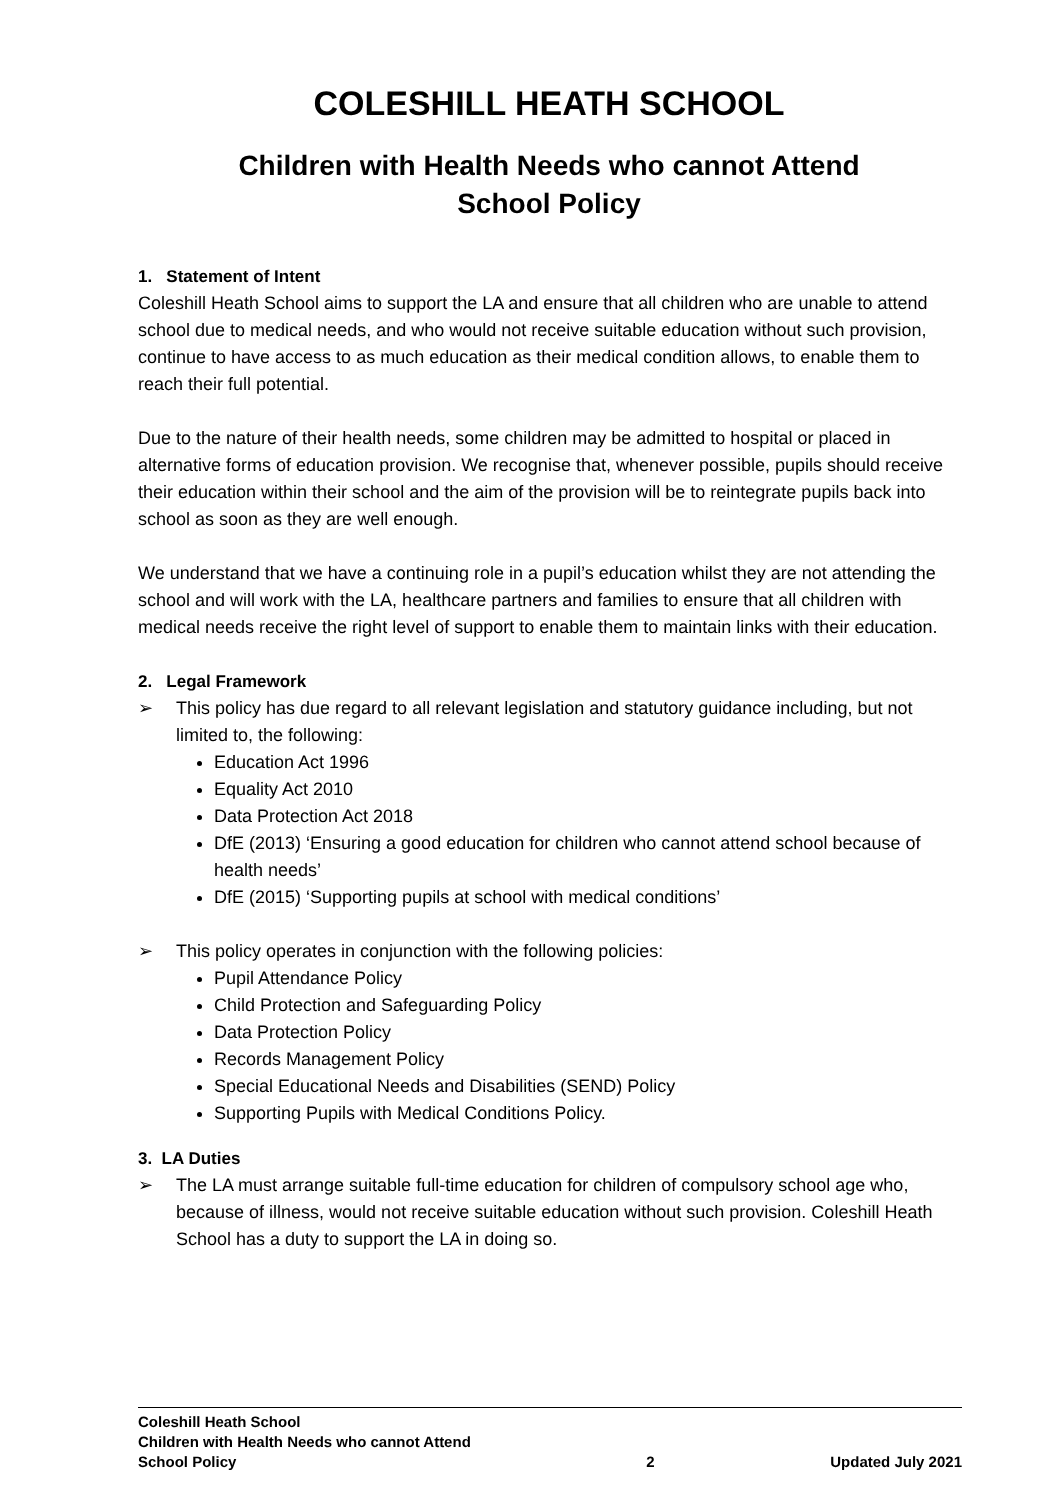COLESHILL HEATH SCHOOL
Children with Health Needs who cannot Attend
School Policy
1. Statement of Intent
Coleshill Heath School aims to support the LA and ensure that all children who are unable to attend school due to medical needs, and who would not receive suitable education without such provision, continue to have access to as much education as their medical condition allows, to enable them to reach their full potential.
Due to the nature of their health needs, some children may be admitted to hospital or placed in alternative forms of education provision. We recognise that, whenever possible, pupils should receive their education within their school and the aim of the provision will be to reintegrate pupils back into school as soon as they are well enough.
We understand that we have a continuing role in a pupil’s education whilst they are not attending the school and will work with the LA, healthcare partners and families to ensure that all children with medical needs receive the right level of support to enable them to maintain links with their education.
2. Legal Framework
➢ This policy has due regard to all relevant legislation and statutory guidance including, but not limited to, the following:
Education Act 1996
Equality Act 2010
Data Protection Act 2018
DfE (2013) ‘Ensuring a good education for children who cannot attend school because of health needs’
DfE (2015) ‘Supporting pupils at school with medical conditions’
➢ This policy operates in conjunction with the following policies:
Pupil Attendance Policy
Child Protection and Safeguarding Policy
Data Protection Policy
Records Management Policy
Special Educational Needs and Disabilities (SEND) Policy
Supporting Pupils with Medical Conditions Policy.
3. LA Duties
➢ The LA must arrange suitable full-time education for children of compulsory school age who, because of illness, would not receive suitable education without such provision. Coleshill Heath School has a duty to support the LA in doing so.
Coleshill Heath School
Children with Health Needs who cannot Attend
School Policy
2
Updated July 2021